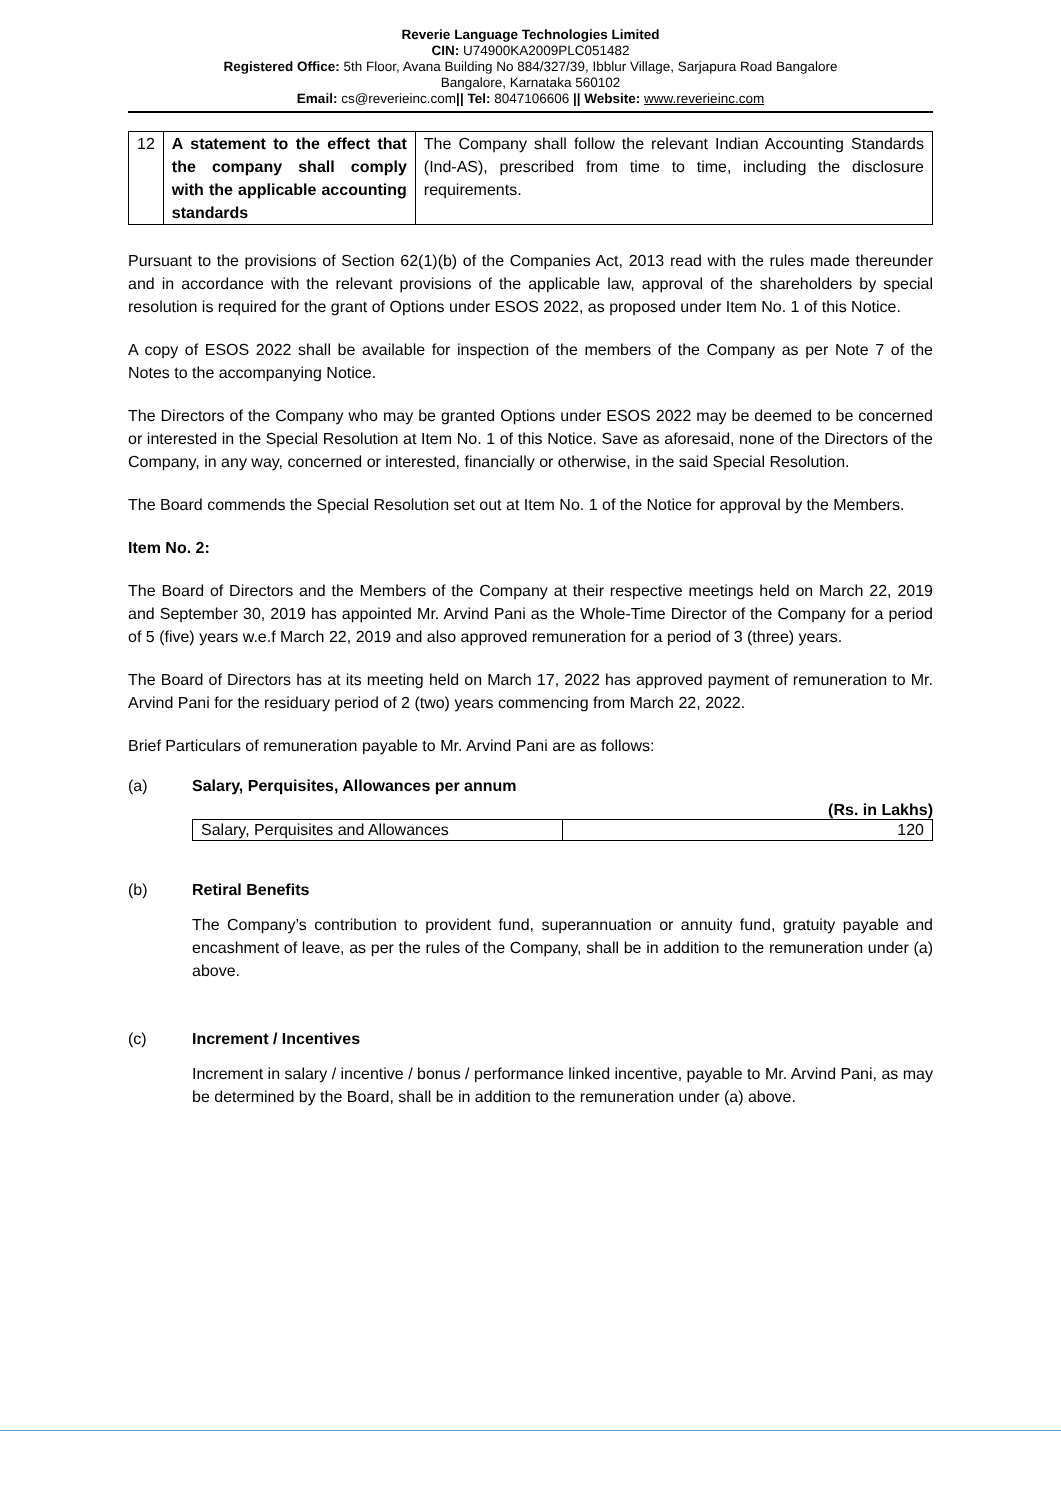Reverie Language Technologies Limited
CIN: U74900KA2009PLC051482
Registered Office: 5th Floor, Avana Building No 884/327/39, Ibblur Village, Sarjapura Road Bangalore
Bangalore, Karnataka 560102
Email: cs@reverieinc.com|| Tel: 8047106606 || Website: www.reverieinc.com
| 12 | A statement to the effect that the company shall comply with the applicable accounting standards | The Company shall follow the relevant Indian Accounting Standards (Ind-AS), prescribed from time to time, including the disclosure requirements. |
Pursuant to the provisions of Section 62(1)(b) of the Companies Act, 2013 read with the rules made thereunder and in accordance with the relevant provisions of the applicable law, approval of the shareholders by special resolution is required for the grant of Options under ESOS 2022, as proposed under Item No. 1 of this Notice.
A copy of ESOS 2022 shall be available for inspection of the members of the Company as per Note 7 of the Notes to the accompanying Notice.
The Directors of the Company who may be granted Options under ESOS 2022 may be deemed to be concerned or interested in the Special Resolution at Item No. 1 of this Notice. Save as aforesaid, none of the Directors of the Company, in any way, concerned or interested, financially or otherwise, in the said Special Resolution.
The Board commends the Special Resolution set out at Item No. 1 of the Notice for approval by the Members.
Item No. 2:
The Board of Directors and the Members of the Company at their respective meetings held on March 22, 2019 and September 30, 2019 has appointed Mr. Arvind Pani as the Whole-Time Director of the Company for a period of 5 (five) years w.e.f March 22, 2019 and also approved remuneration for a period of 3 (three) years.
The Board of Directors has at its meeting held on March 17, 2022 has approved payment of remuneration to Mr. Arvind Pani for the residuary period of 2 (two) years commencing from March 22, 2022.
Brief Particulars of remuneration payable to Mr. Arvind Pani are as follows:
(a) Salary, Perquisites, Allowances per annum
(Rs. in Lakhs)
| Salary, Perquisites and Allowances | 120 |
(b) Retiral Benefits
The Company’s contribution to provident fund, superannuation or annuity fund, gratuity payable and encashment of leave, as per the rules of the Company, shall be in addition to the remuneration under (a) above.
(c) Increment / Incentives
Increment in salary / incentive / bonus / performance linked incentive, payable to Mr. Arvind Pani, as may be determined by the Board, shall be in addition to the remuneration under (a) above.